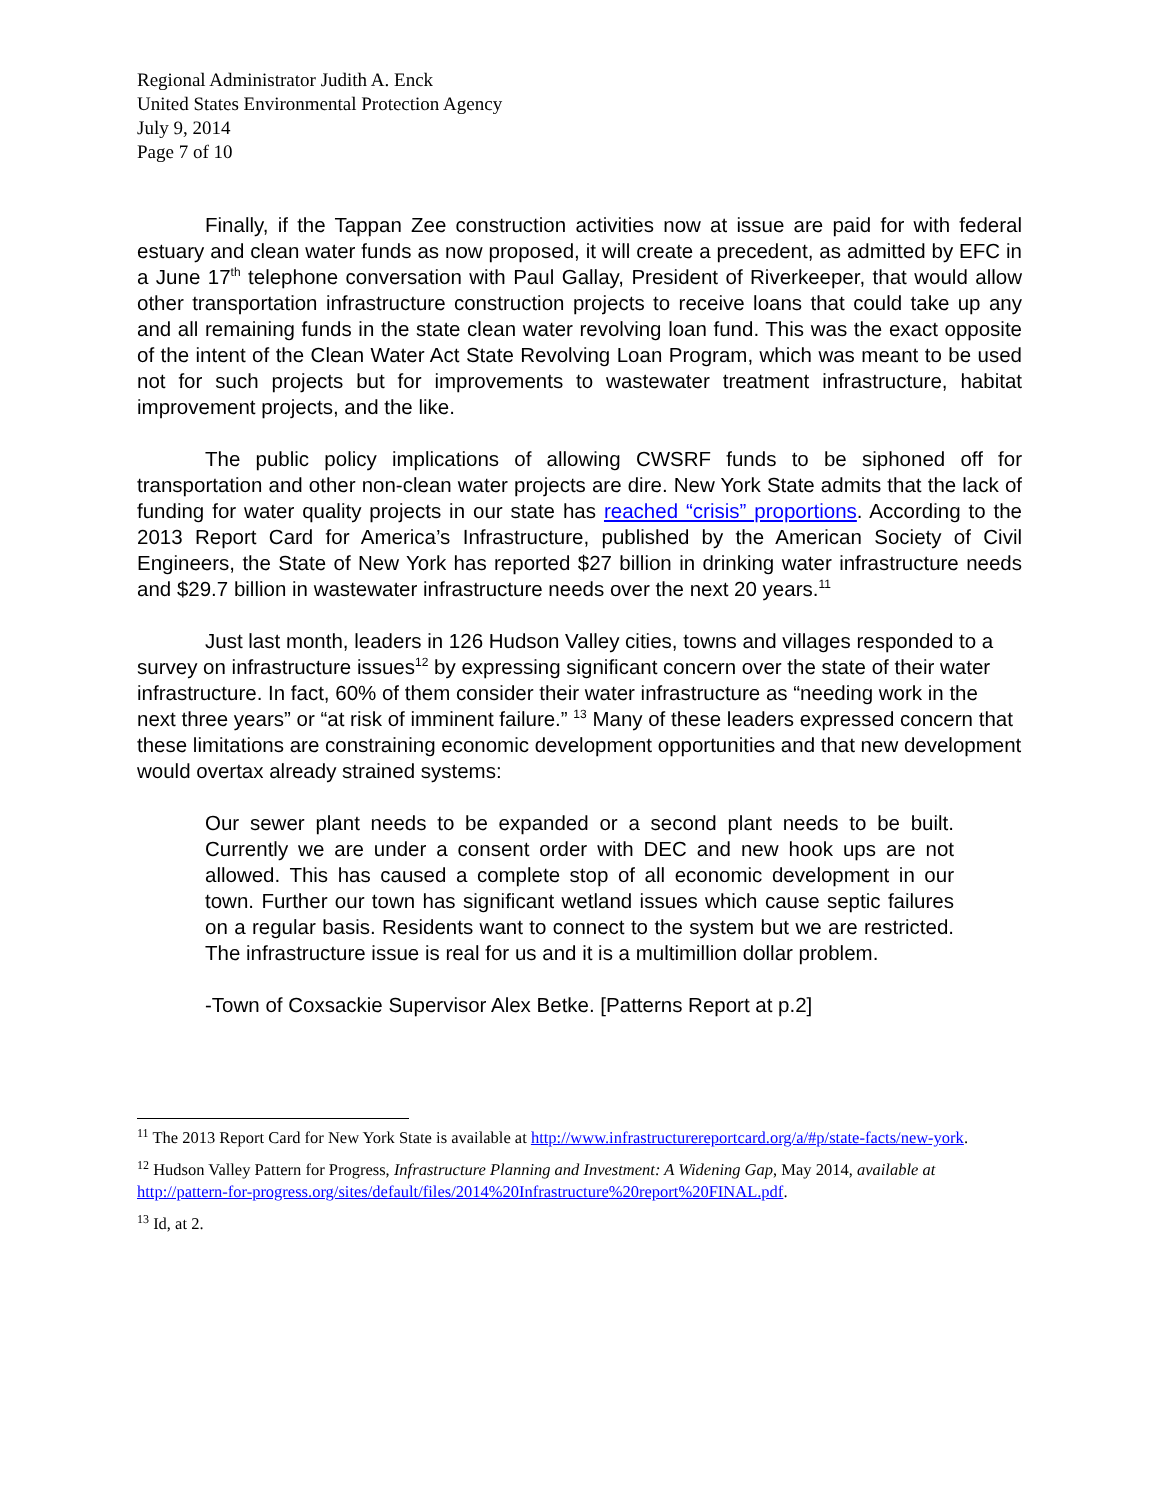Regional Administrator Judith A. Enck
United States Environmental Protection Agency
July 9, 2014
Page 7 of 10
Finally, if the Tappan Zee construction activities now at issue are paid for with federal estuary and clean water funds as now proposed, it will create a precedent, as admitted by EFC in a June 17<sup>th</sup> telephone conversation with Paul Gallay, President of Riverkeeper, that would allow other transportation infrastructure construction projects to receive loans that could take up any and all remaining funds in the state clean water revolving loan fund. This was the exact opposite of the intent of the Clean Water Act State Revolving Loan Program, which was meant to be used not for such projects but for improvements to wastewater treatment infrastructure, habitat improvement projects, and the like.
The public policy implications of allowing CWSRF funds to be siphoned off for transportation and other non-clean water projects are dire. New York State admits that the lack of funding for water quality projects in our state has reached “crisis” proportions. According to the 2013 Report Card for America’s Infrastructure, published by the American Society of Civil Engineers, the State of New York has reported $27 billion in drinking water infrastructure needs and $29.7 billion in wastewater infrastructure needs over the next 20 years.<sup>11</sup>
Just last month, leaders in 126 Hudson Valley cities, towns and villages responded to a survey on infrastructure issues<sup>12</sup> by expressing significant concern over the state of their water infrastructure. In fact, 60% of them consider their water infrastructure as “needing work in the next three years” or “at risk of imminent failure.” <sup>13</sup> Many of these leaders expressed concern that these limitations are constraining economic development opportunities and that new development would overtax already strained systems:
Our sewer plant needs to be expanded or a second plant needs to be built. Currently we are under a consent order with DEC and new hook ups are not allowed. This has caused a complete stop of all economic development in our town. Further our town has significant wetland issues which cause septic failures on a regular basis. Residents want to connect to the system but we are restricted. The infrastructure issue is real for us and it is a multimillion dollar problem.
-Town of Coxsackie Supervisor Alex Betke. [Patterns Report at p.2]
<sup>11</sup> The 2013 Report Card for New York State is available at http://www.infrastructurereportcard.org/a/#p/state-facts/new-york.
<sup>12</sup> Hudson Valley Pattern for Progress, Infrastructure Planning and Investment: A Widening Gap, May 2014, available at http://pattern-for-progress.org/sites/default/files/2014%20Infrastructure%20report%20FINAL.pdf.
<sup>13</sup> Id, at 2.